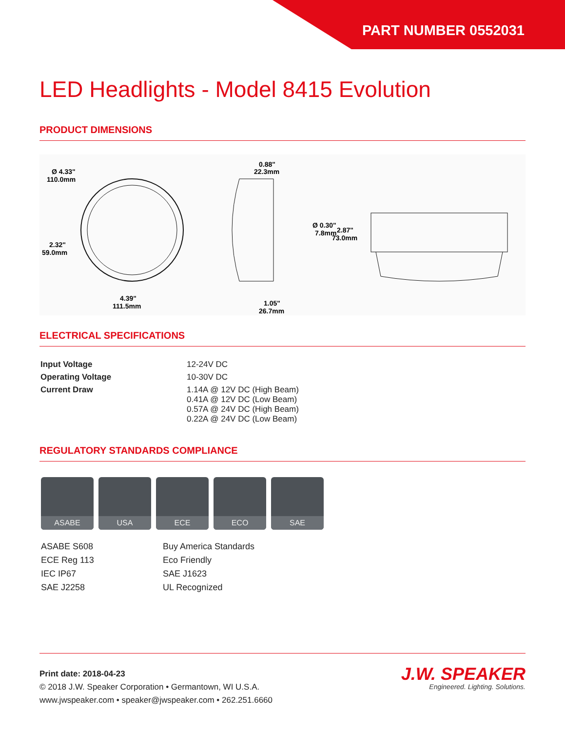PART NUMBER 0552031
LED Headlights - Model 8415 Evolution
PRODUCT DIMENSIONS
Ø 4.33"
110.0mm
2.32"
59.0mm
4.39"
111.5mm
0.88"
22.3mm
Ø 0.30"
7.8mm
1.05"
26.7mm
2.87"
73.0mm
ELECTRICAL SPECIFICATIONS
| Input Voltage | 12-24V DC |
| Operating Voltage | 10-30V DC |
| Current Draw | 1.14A @ 12V DC (High Beam) 0.41A @ 12V DC (Low Beam) 0.57A @ 24V DC (High Beam) 0.22A @ 24V DC (Low Beam) |
REGULATORY STANDARDS COMPLIANCE
ASABE USA ECE ECO SAE
ASABE S608
ECE Reg 113
IEC IP67
SAE J2258
Buy America Standards
Eco Friendly
SAE J1623
UL Recognized
Print date: 2018-04-23
© 2018 J.W. Speaker Corporation • Germantown, WI U.S.A.
www.jwspeaker.com • speaker@jwspeaker.com • 262.251.6660
J.W. SPEAKER
Engineered. Lighting. Solutions.